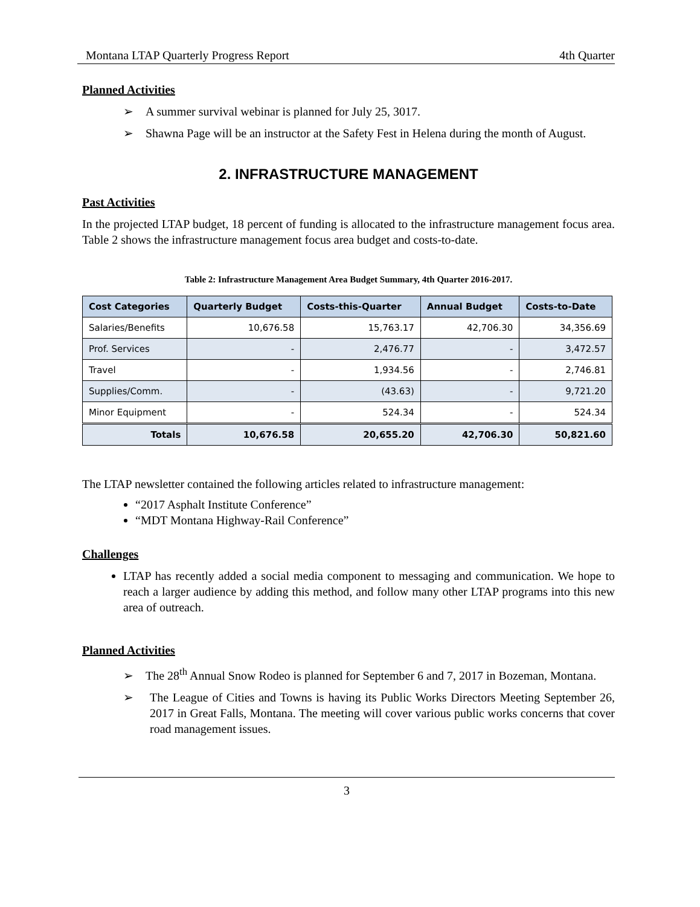Montana LTAP Quarterly Progress Report 4th Quarter
Planned Activities
➢ A summer survival webinar is planned for July 25, 3017.
➢ Shawna Page will be an instructor at the Safety Fest in Helena during the month of August.
2. INFRASTRUCTURE MANAGEMENT
Past Activities
In the projected LTAP budget, 18 percent of funding is allocated to the infrastructure management focus area. Table 2 shows the infrastructure management focus area budget and costs-to-date.
Table 2: Infrastructure Management Area Budget Summary, 4th Quarter 2016-2017.
| Cost Categories | Quarterly Budget | Costs-this-Quarter | Annual Budget | Costs-to-Date |
| --- | --- | --- | --- | --- |
| Salaries/Benefits | 10,676.58 | 15,763.17 | 42,706.30 | 34,356.69 |
| Prof. Services | - | 2,476.77 | - | 3,472.57 |
| Travel | - | 1,934.56 | - | 2,746.81 |
| Supplies/Comm. | - | (43.63) | - | 9,721.20 |
| Minor Equipment | - | 524.34 | - | 524.34 |
| Totals | 10,676.58 | 20,655.20 | 42,706.30 | 50,821.60 |
The LTAP newsletter contained the following articles related to infrastructure management:
“2017 Asphalt Institute Conference”
“MDT Montana Highway-Rail Conference”
Challenges
LTAP has recently added a social media component to messaging and communication. We hope to reach a larger audience by adding this method, and follow many other LTAP programs into this new area of outreach.
Planned Activities
➢ The 28<sup>th</sup> Annual Snow Rodeo is planned for September 6 and 7, 2017 in Bozeman, Montana.
➢ The League of Cities and Towns is having its Public Works Directors Meeting September 26, 2017 in Great Falls, Montana. The meeting will cover various public works concerns that cover road management issues.
3